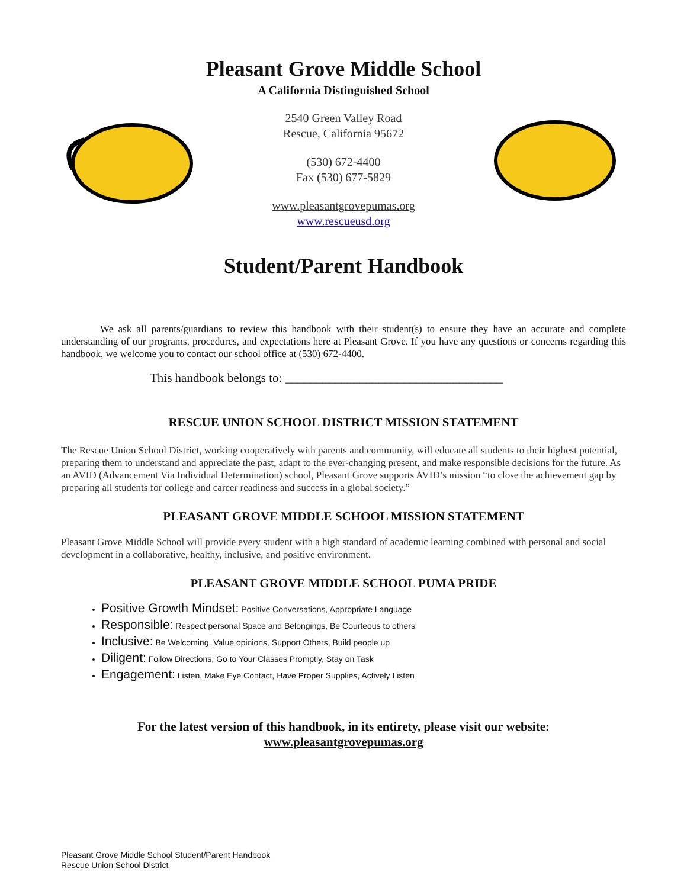Pleasant Grove Middle School
A California Distinguished School
2540 Green Valley Road
Rescue, California 95672
(530) 672-4400
Fax (530) 677-5829
www.pleasantgrovepumas.org
www.rescueusd.org
Student/Parent Handbook
We ask all parents/guardians to review this handbook with their student(s) to ensure they have an accurate and complete understanding of our programs, procedures, and expectations here at Pleasant Grove. If you have any questions or concerns regarding this handbook, we welcome you to contact our school office at (530) 672-4400.
This handbook belongs to: ___________________________________
RESCUE UNION SCHOOL DISTRICT MISSION STATEMENT
The Rescue Union School District, working cooperatively with parents and community, will educate all students to their highest potential, preparing them to understand and appreciate the past, adapt to the ever-changing present, and make responsible decisions for the future. As an AVID (Advancement Via Individual Determination) school, Pleasant Grove supports AVID’s mission “to close the achievement gap by preparing all students for college and career readiness and success in a global society.”
PLEASANT GROVE MIDDLE SCHOOL MISSION STATEMENT
Pleasant Grove Middle School will provide every student with a high standard of academic learning combined with personal and social development in a collaborative, healthy, inclusive, and positive environment.
PLEASANT GROVE MIDDLE SCHOOL PUMA PRIDE
Positive Growth Mindset: Positive Conversations, Appropriate Language
Responsible: Respect personal Space and Belongings, Be Courteous to others
Inclusive: Be Welcoming, Value opinions, Support Others, Build people up
Diligent: Follow Directions, Go to Your Classes Promptly, Stay on Task
Engagement: Listen, Make Eye Contact, Have Proper Supplies, Actively Listen
For the latest version of this handbook, in its entirety, please visit our website:
www.pleasantgrovepumas.org
Pleasant Grove Middle School Student/Parent Handbook
Rescue Union School District